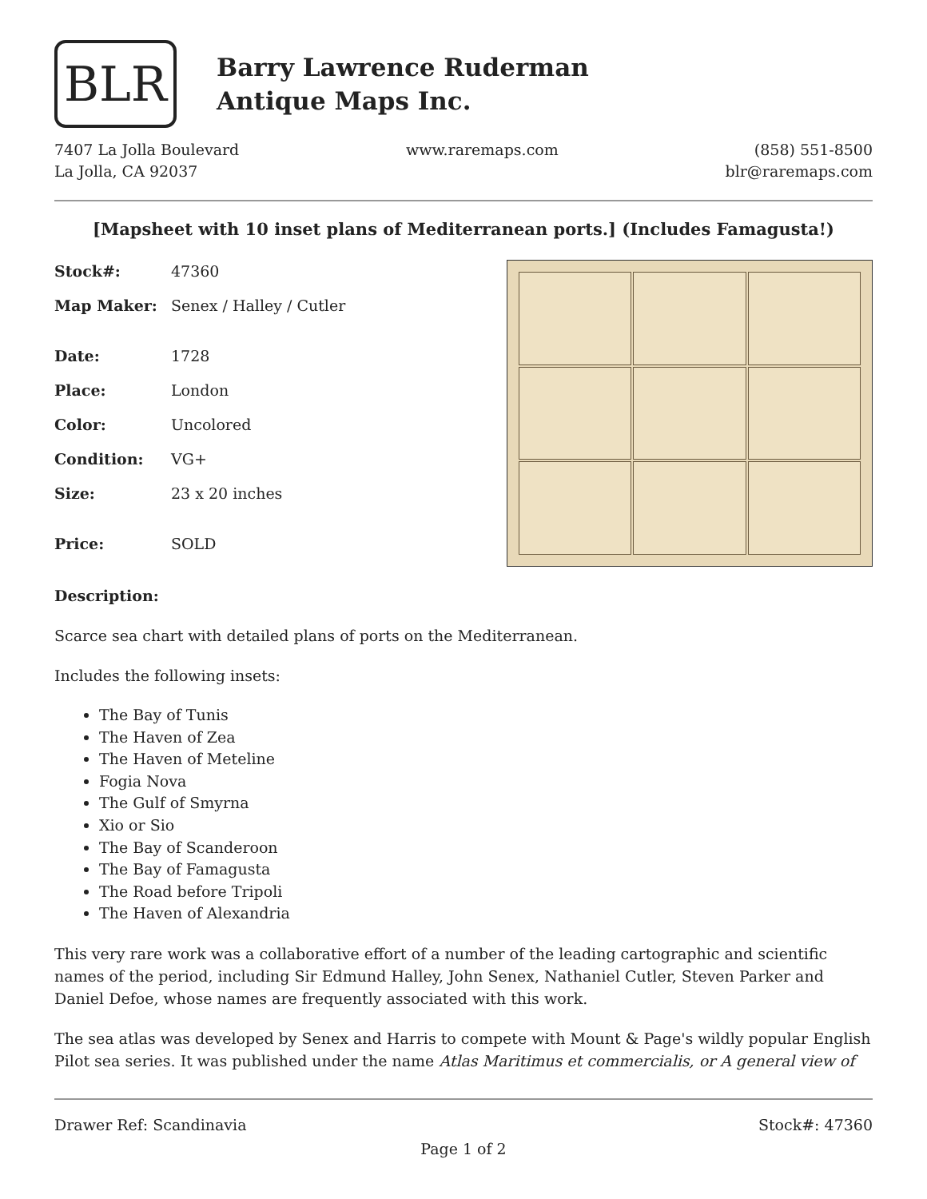BLR
Barry Lawrence Ruderman
Antique Maps Inc.
7407 La Jolla Boulevard
La Jolla, CA 92037
www.raremaps.com (858) 551-8500
blr@raremaps.com
[Mapsheet with 10 inset plans of Mediterranean ports.] (Includes Famagusta!)
| Stock#: | 47360 |
| Map Maker: | Senex / Halley / Cutler |
| Date: | 1728 |
| Place: | London |
| Color: | Uncolored |
| Condition: | VG+ |
| Size: | 23 x 20 inches |
| Price: | SOLD |
Description:
Scarce sea chart with detailed plans of ports on the Mediterranean.
Includes the following insets:
The Bay of Tunis
The Haven of Zea
The Haven of Meteline
Fogia Nova
The Gulf of Smyrna
Xio or Sio
The Bay of Scanderoon
The Bay of Famagusta
The Road before Tripoli
The Haven of Alexandria
This very rare work was a collaborative effort of a number of the leading cartographic and scientific names of the period, including Sir Edmund Halley, John Senex, Nathaniel Cutler, Steven Parker and Daniel Defoe, whose names are frequently associated with this work.
The sea atlas was developed by Senex and Harris to compete with Mount & Page's wildly popular English Pilot sea series. It was published under the name Atlas Maritimus et commercialis, or A general view of
Drawer Ref: Scandinavia Stock#: 47360
Page 1 of 2